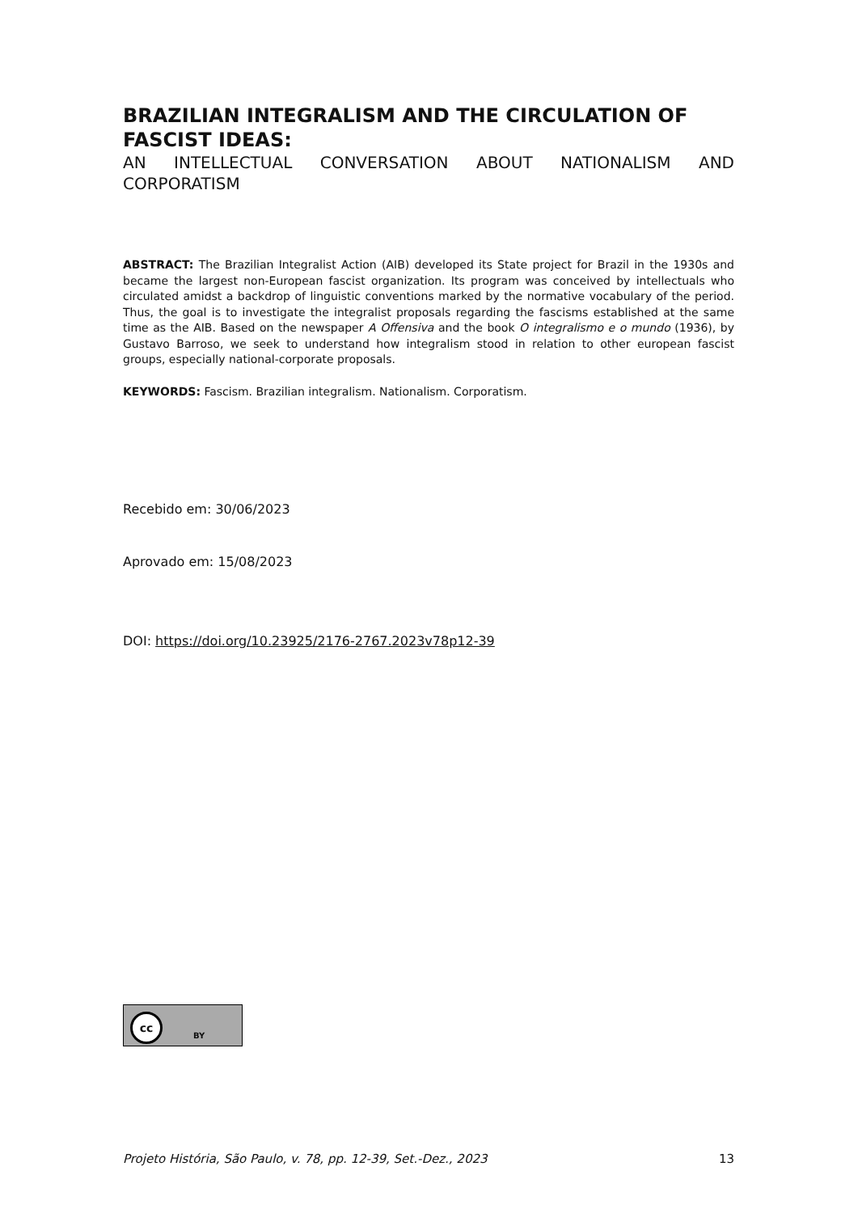BRAZILIAN INTEGRALISM AND THE CIRCULATION OF FASCIST IDEAS:
AN INTELLECTUAL CONVERSATION ABOUT NATIONALISM AND CORPORATISM
ABSTRACT: The Brazilian Integralist Action (AIB) developed its State project for Brazil in the 1930s and became the largest non-European fascist organization. Its program was conceived by intellectuals who circulated amidst a backdrop of linguistic conventions marked by the normative vocabulary of the period. Thus, the goal is to investigate the integralist proposals regarding the fascisms established at the same time as the AIB. Based on the newspaper A Offensiva and the book O integralismo e o mundo (1936), by Gustavo Barroso, we seek to understand how integralism stood in relation to other european fascist groups, especially national-corporate proposals.
KEYWORDS: Fascism. Brazilian integralism. Nationalism. Corporatism.
Recebido em: 30/06/2023
Aprovado em: 15/08/2023
DOI: https://doi.org/10.23925/2176-2767.2023v78p12-39
cc BY
Projeto História, São Paulo, v. 78, pp. 12-39, Set.-Dez., 2023 13